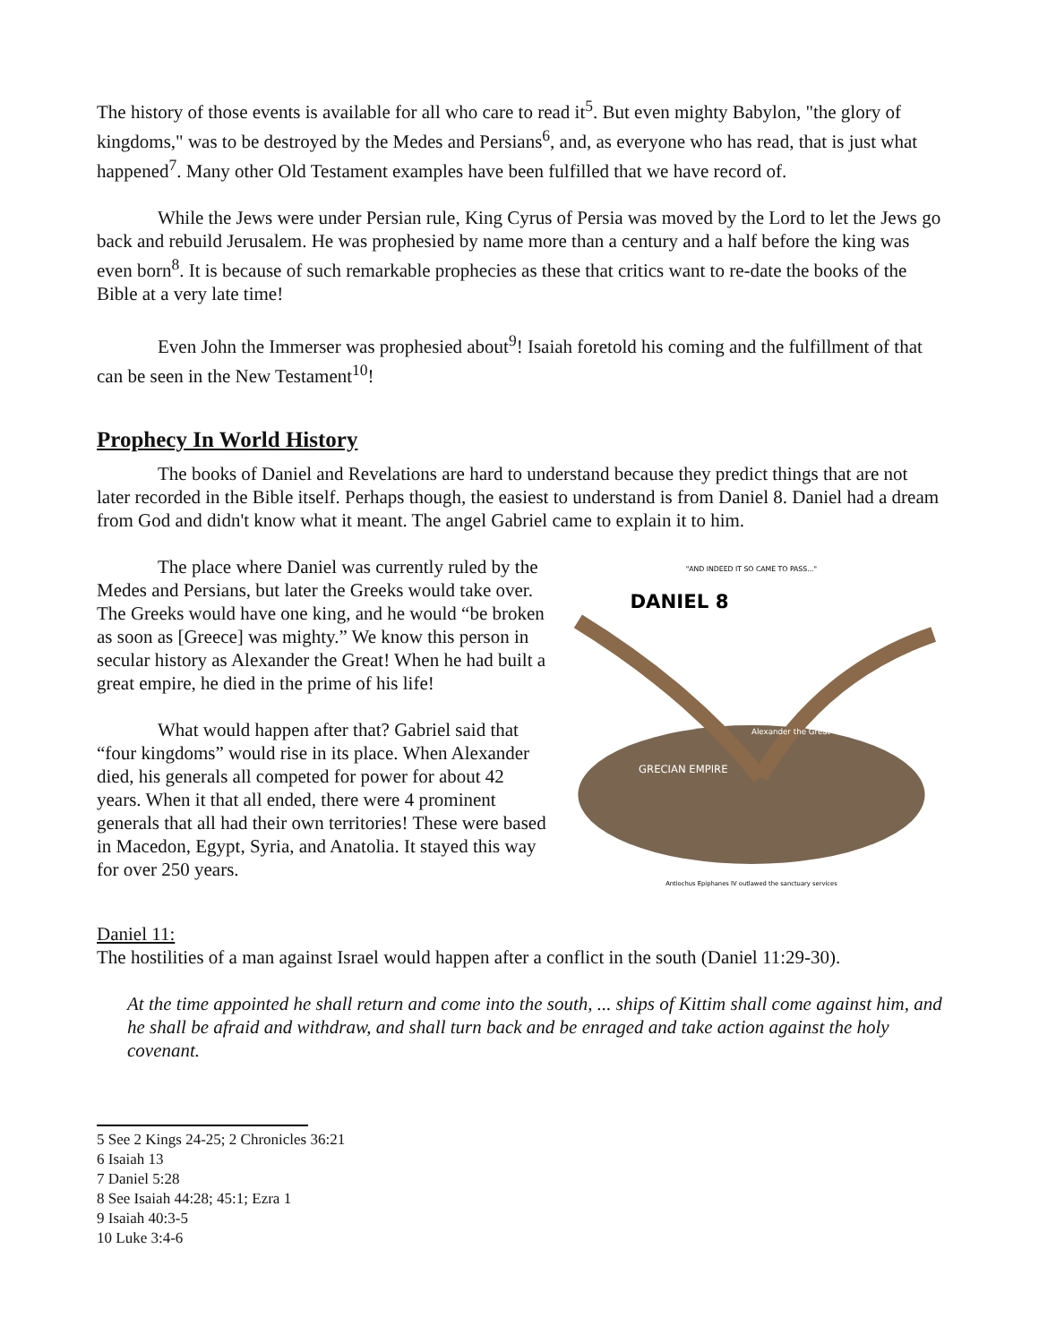The history of those events is available for all who care to read it<sup>5</sup>. But even mighty Babylon, "the glory of kingdoms," was to be destroyed by the Medes and Persians<sup>6</sup>, and, as everyone who has read, that is just what happened<sup>7</sup>. Many other Old Testament examples have been fulfilled that we have record of.
While the Jews were under Persian rule, King Cyrus of Persia was moved by the Lord to let the Jews go back and rebuild Jerusalem. He was prophesied by name more than a century and a half before the king was even born<sup>8</sup>. It is because of such remarkable prophecies as these that critics want to re-date the books of the Bible at a very late time!
Even John the Immerser was prophesied about<sup>9</sup>! Isaiah foretold his coming and the fulfillment of that can be seen in the New Testament<sup>10</sup>!
Prophecy In World History
The books of Daniel and Revelations are hard to understand because they predict things that are not later recorded in the Bible itself. Perhaps though, the easiest to understand is from Daniel 8. Daniel had a dream from God and didn't know what it meant. The angel Gabriel came to explain it to him.
The place where Daniel was currently ruled by the Medes and Persians, but later the Greeks would take over. The Greeks would have one king, and he would “be broken as soon as [Greece] was mighty.” We know this person in secular history as Alexander the Great! When he had built a great empire, he died in the prime of his life!
What would happen after that? Gabriel said that “four kingdoms” would rise in its place. When Alexander died, his generals all competed for power for about 42 years. When it that all ended, there were 4 prominent generals that all had their own territories! These were based in Macedon, Egypt, Syria, and Anatolia. It stayed this way for over 250 years.
"AND INDEED IT SO CAME TO PASS..."
DANIEL 8
GRECIAN EMPIRE
Alexander the Great
Antiochus Epiphanes IV outlawed the sanctuary services
Daniel 11:
The hostilities of a man against Israel would happen after a conflict in the south (Daniel 11:29-30).
At the time appointed he shall return and come into the south, ... ships of Kittim shall come against him, and he shall be afraid and withdraw, and shall turn back and be enraged and take action against the holy covenant.
5 See 2 Kings 24-25; 2 Chronicles 36:21
6 Isaiah 13
7 Daniel 5:28
8 See Isaiah 44:28; 45:1; Ezra 1
9 Isaiah 40:3-5
10 Luke 3:4-6